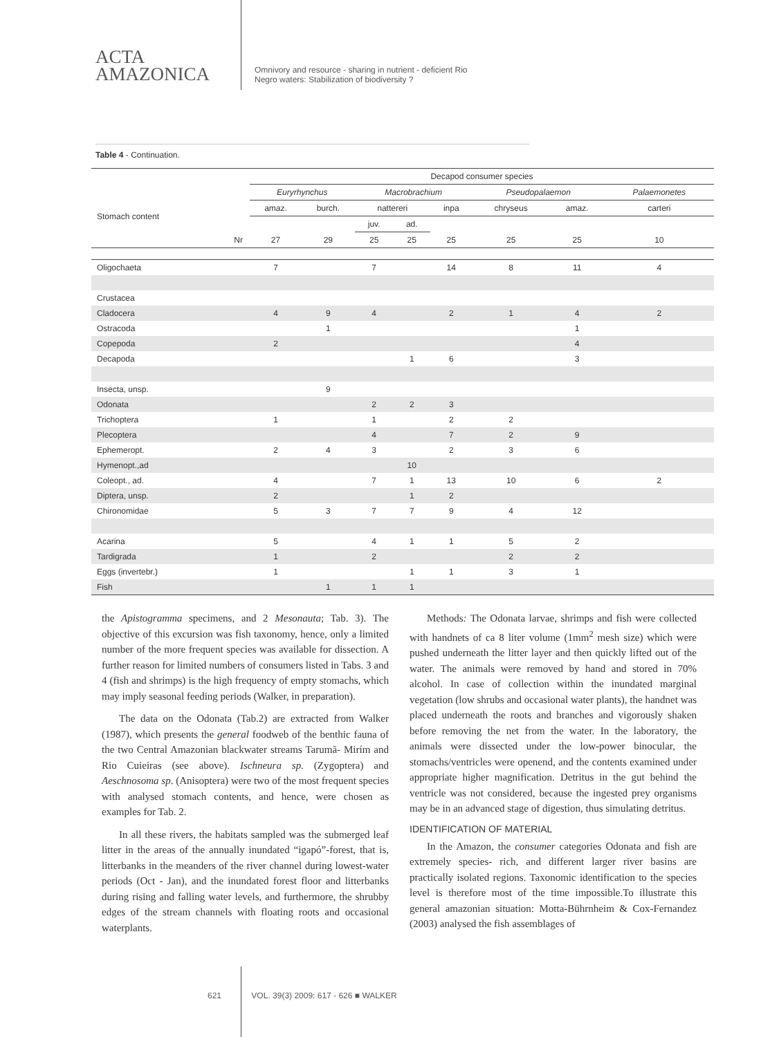ACTA
AMAZONICA
Omnivory and resource - sharing in nutrient - deficient Rio Negro waters: Stabilization of biodiversity ?
Table 4 - Continuation.
| | | Decapod consumer species | | | | | | | |
| --- | --- | --- | --- | --- | --- | --- | --- | --- | --- |
| | | Euryrhynchus | | Macrobrachium | | | Pseudopalaemon | | Palaemonetes |
| Stomach content | | amaz. | burch. | nattereri | | inpa | chryseus | amaz. | carteri |
| | | | | juv. | ad. | | | | |
| | Nr | 27 | 29 | 25 | 25 | 25 | 25 | 25 | 10 |
| Oligochaeta | | 7 | | 7 | | 14 | 8 | 11 | 4 |
| Crustacea | | | | | | | | | |
| Cladocera | | 4 | 9 | 4 | | 2 | 1 | 4 | 2 |
| Ostracoda | | | 1 | | | | | 1 | |
| Copepoda | | 2 | | | | | | 4 | |
| Decapoda | | | | | 1 | 6 | | 3 | |
| Insecta, unsp. | | | 9 | | | | | | |
| Odonata | | | | 2 | 2 | 3 | | | |
| Trichoptera | | 1 | | 1 | | 2 | 2 | | |
| Plecoptera | | | | 4 | | 7 | 2 | 9 | |
| Ephemeropt. | | 2 | 4 | 3 | | 2 | 3 | 6 | |
| Hymenopt.,ad | | | | | 10 | | | | |
| Coleopt., ad. | | 4 | | 7 | 1 | 13 | 10 | 6 | 2 |
| Diptera, unsp. | | 2 | | | 1 | 2 | | | |
| Chironomidae | | 5 | 3 | 7 | 7 | 9 | 4 | 12 | |
| Acarina | | 5 | | 4 | 1 | 1 | 5 | 2 | |
| Tardigrada | | 1 | | 2 | | | 2 | 2 | |
| Eggs (invertebr.) | | 1 | | | 1 | 1 | 3 | 1 | |
| Fish | | | 1 | 1 | 1 | | | | |
the Apistogramma specimens, and 2 Mesonauta; Tab. 3). The objective of this excursion was fish taxonomy, hence, only a limited number of the more frequent species was available for dissection. A further reason for limited numbers of consumers listed in Tabs. 3 and 4 (fish and shrimps) is the high frequency of empty stomachs, which may imply seasonal feeding periods (Walker, in preparation).
The data on the Odonata (Tab.2) are extracted from Walker (1987), which presents the general foodweb of the benthic fauna of the two Central Amazonian blackwater streams Tarumã- Mirím and Rio Cuieiras (see above). Ischneura sp. (Zygoptera) and Aeschnosoma sp. (Anisoptera) were two of the most frequent species with analysed stomach contents, and hence, were chosen as examples for Tab. 2.
In all these rivers, the habitats sampled was the submerged leaf litter in the areas of the annually inundated “igapó”-forest, that is, litterbanks in the meanders of the river channel during lowest-water periods (Oct - Jan), and the inundated forest floor and litterbanks during rising and falling water levels, and furthermore, the shrubby edges of the stream channels with floating roots and occasional waterplants.
Methods: The Odonata larvae, shrimps and fish were collected with handnets of ca 8 liter volume (1mm<sup>2</sup> mesh size) which were pushed underneath the litter layer and then quickly lifted out of the water. The animals were removed by hand and stored in 70% alcohol. In case of collection within the inundated marginal vegetation (low shrubs and occasional water plants), the handnet was placed underneath the roots and branches and vigorously shaken before removing the net from the water. In the laboratory, the animals were dissected under the low-power binocular, the stomachs/ventricles were openend, and the contents examined under appropriate higher magnification. Detritus in the gut behind the ventricle was not considered, because the ingested prey organisms may be in an advanced stage of digestion, thus simulating detritus.
IDENTIFICATION OF MATERIAL
In the Amazon, the consumer categories Odonata and fish are extremely species- rich, and different larger river basins are practically isolated regions. Taxonomic identification to the species level is therefore most of the time impossible.To illustrate this general amazonian situation: Motta-Bührnheim & Cox-Fernandez (2003) analysed the fish assemblages of
621 VOL. 39(3) 2009: 617 - 626 ■ WALKER